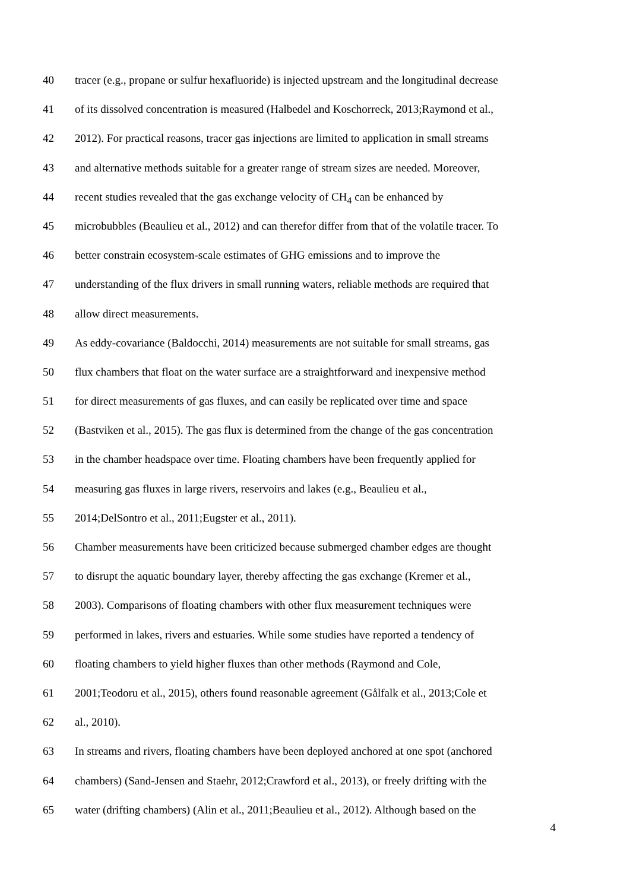40 tracer (e.g., propane or sulfur hexafluoride) is injected upstream and the longitudinal decrease
41 of its dissolved concentration is measured (Halbedel and Koschorreck, 2013;Raymond et al.,
42 2012). For practical reasons, tracer gas injections are limited to application in small streams
43 and alternative methods suitable for a greater range of stream sizes are needed. Moreover,
44 recent studies revealed that the gas exchange velocity of CH<sub>4</sub> can be enhanced by
45 microbubbles (Beaulieu et al., 2012) and can therefor differ from that of the volatile tracer. To
46 better constrain ecosystem-scale estimates of GHG emissions and to improve the
47 understanding of the flux drivers in small running waters, reliable methods are required that
48 allow direct measurements.
49 As eddy-covariance (Baldocchi, 2014) measurements are not suitable for small streams, gas
50 flux chambers that float on the water surface are a straightforward and inexpensive method
51 for direct measurements of gas fluxes, and can easily be replicated over time and space
52 (Bastviken et al., 2015). The gas flux is determined from the change of the gas concentration
53 in the chamber headspace over time. Floating chambers have been frequently applied for
54 measuring gas fluxes in large rivers, reservoirs and lakes (e.g., Beaulieu et al.,
55 2014;DelSontro et al., 2011;Eugster et al., 2011).
56 Chamber measurements have been criticized because submerged chamber edges are thought
57 to disrupt the aquatic boundary layer, thereby affecting the gas exchange (Kremer et al.,
58 2003). Comparisons of floating chambers with other flux measurement techniques were
59 performed in lakes, rivers and estuaries. While some studies have reported a tendency of
60 floating chambers to yield higher fluxes than other methods (Raymond and Cole,
61 2001;Teodoru et al., 2015), others found reasonable agreement (Gålfalk et al., 2013;Cole et
62 al., 2010).
63 In streams and rivers, floating chambers have been deployed anchored at one spot (anchored
64 chambers) (Sand-Jensen and Staehr, 2012;Crawford et al., 2013), or freely drifting with the
65 water (drifting chambers) (Alin et al., 2011;Beaulieu et al., 2012). Although based on the
4